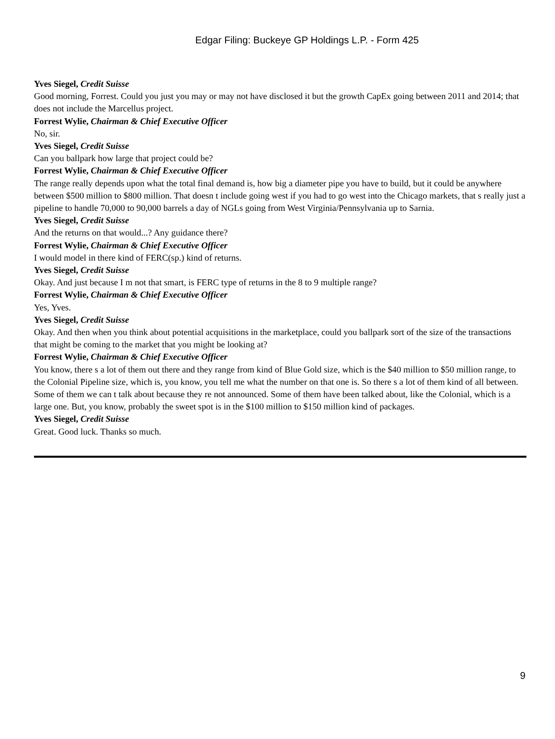Edgar Filing: Buckeye GP Holdings L.P. - Form 425
Yves Siegel, Credit Suisse
Good morning, Forrest. Could you just you may or may not have disclosed it but the growth CapEx going between 2011 and 2014; that does not include the Marcellus project.
Forrest Wylie, Chairman & Chief Executive Officer
No, sir.
Yves Siegel, Credit Suisse
Can you ballpark how large that project could be?
Forrest Wylie, Chairman & Chief Executive Officer
The range really depends upon what the total final demand is, how big a diameter pipe you have to build, but it could be anywhere between $500 million to $800 million. That doesn t include going west if you had to go west into the Chicago markets, that s really just a pipeline to handle 70,000 to 90,000 barrels a day of NGLs going from West Virginia/Pennsylvania up to Sarnia.
Yves Siegel, Credit Suisse
And the returns on that would...? Any guidance there?
Forrest Wylie, Chairman & Chief Executive Officer
I would model in there kind of FERC(sp.) kind of returns.
Yves Siegel, Credit Suisse
Okay. And just because I m not that smart, is FERC type of returns in the 8 to 9 multiple range?
Forrest Wylie, Chairman & Chief Executive Officer
Yes, Yves.
Yves Siegel, Credit Suisse
Okay. And then when you think about potential acquisitions in the marketplace, could you ballpark sort of the size of the transactions that might be coming to the market that you might be looking at?
Forrest Wylie, Chairman & Chief Executive Officer
You know, there s a lot of them out there and they range from kind of Blue Gold size, which is the $40 million to $50 million range, to the Colonial Pipeline size, which is, you know, you tell me what the number on that one is. So there s a lot of them kind of all between. Some of them we can t talk about because they re not announced. Some of them have been talked about, like the Colonial, which is a large one. But, you know, probably the sweet spot is in the $100 million to $150 million kind of packages.
Yves Siegel, Credit Suisse
Great. Good luck. Thanks so much.
9